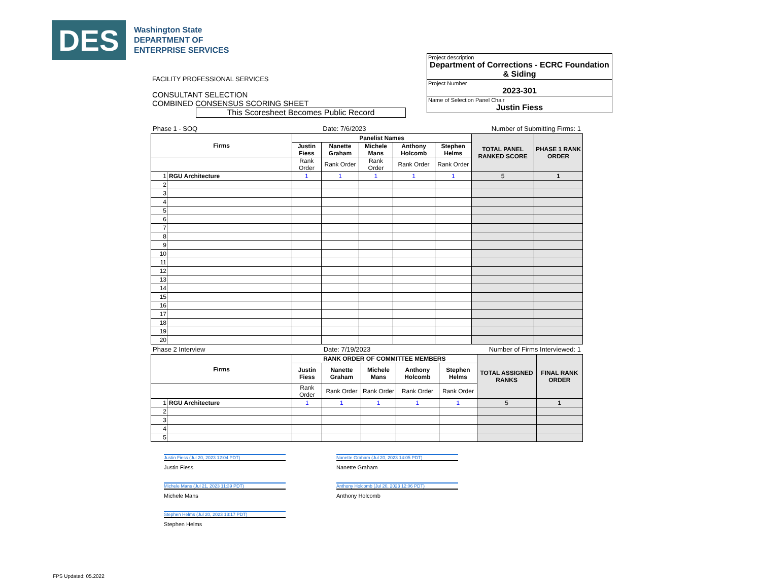DES
Washington State
DEPARTMENT OF
ENTERPRISE SERVICES
FACILITY PROFESSIONAL SERVICES
CONSULTANT SELECTION
COMBINED CONSENSUS SCORING SHEET
This Scoresheet Becomes Public Record
Project description
Department of Corrections - ECRC Foundation & Siding
Project Number
2023-301
Name of Selection Panel Chair
Justin Fiess
Phase 1 - SOQ Date: 7/6/2023 Number of Submitting Firms: 1
| Firms | | Panelist Names | | | | | TOTAL PANEL RANKED SCORE | PHASE 1 RANK ORDER |
| --- | --- | --- | --- | --- | --- | --- | --- | --- |
| | | Justin Fiess | Nanette Graham | Michele Mans | Anthony Holcomb | Stephen Helms | | |
| | | Rank Order | Rank Order | Rank Order | Rank Order | Rank Order | | |
| 1 | RGU Architecture | 1 | 1 | 1 | 1 | 1 | 5 | 1 |
| 2 | | | | | | | | |
| 3 | | | | | | | | |
| 4 | | | | | | | | |
| 5 | | | | | | | | |
| 6 | | | | | | | | |
| 7 | | | | | | | | |
| 8 | | | | | | | | |
| 9 | | | | | | | | |
| 10 | | | | | | | | |
| 11 | | | | | | | | |
| 12 | | | | | | | | |
| 13 | | | | | | | | |
| 14 | | | | | | | | |
| 15 | | | | | | | | |
| 16 | | | | | | | | |
| 17 | | | | | | | | |
| 18 | | | | | | | | |
| 19 | | | | | | | | |
| 20 | | | | | | | | |
Phase 2 Interview Date: 7/19/2023 Number of Firms Interviewed: 1
| Firms | | RANK ORDER OF COMMITTEE MEMBERS | | | | | TOTAL ASSIGNED RANKS | FINAL RANK ORDER |
| --- | --- | --- | --- | --- | --- | --- | --- | --- |
| | | Justin Fiess | Nanette Graham | Michele Mans | Anthony Holcomb | Stephen Helms | | |
| | | Rank Order | Rank Order | Rank Order | Rank Order | Rank Order | | |
| 1 | RGU Architecture | 1 | 1 | 1 | 1 | 1 | 5 | 1 |
| 2 | | | | | | | | |
| 3 | | | | | | | | |
| 4 | | | | | | | | |
| 5 | | | | | | | | |
Justin Fiess (Jul 20, 2023 12:04 PDT)
Nanette Graham (Jul 20, 2023 14:05 PDT)
Justin Fiess
Nanette Graham
Michele Mans (Jul 21, 2023 11:39 PDT)
Anthony Holcomb (Jul 20, 2023 12:06 PDT)
Michele Mans
Anthony Holcomb
Stephen Helms (Jul 20, 2023 13:17 PDT)
Stephen Helms
FPS Updated: 05.2022